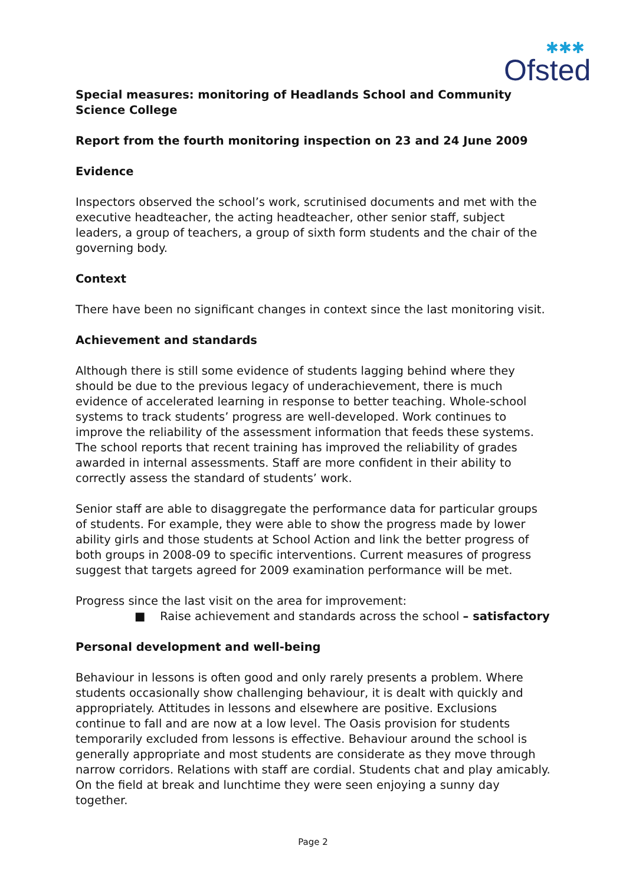✱✱✱
Ofsted
Special measures: monitoring of Headlands School and Community Science College
Report from the fourth monitoring inspection on 23 and 24 June 2009
Evidence
Inspectors observed the school’s work, scrutinised documents and met with the executive headteacher, the acting headteacher, other senior staff, subject leaders, a group of teachers, a group of sixth form students and the chair of the governing body.
Context
There have been no significant changes in context since the last monitoring visit.
Achievement and standards
Although there is still some evidence of students lagging behind where they should be due to the previous legacy of underachievement, there is much evidence of accelerated learning in response to better teaching. Whole-school systems to track students’ progress are well-developed. Work continues to improve the reliability of the assessment information that feeds these systems. The school reports that recent training has improved the reliability of grades awarded in internal assessments. Staff are more confident in their ability to correctly assess the standard of students’ work.
Senior staff are able to disaggregate the performance data for particular groups of students. For example, they were able to show the progress made by lower ability girls and those students at School Action and link the better progress of both groups in 2008-09 to specific interventions. Current measures of progress suggest that targets agreed for 2009 examination performance will be met.
Progress since the last visit on the area for improvement:
■ Raise achievement and standards across the school – satisfactory
Personal development and well-being
Behaviour in lessons is often good and only rarely presents a problem. Where students occasionally show challenging behaviour, it is dealt with quickly and appropriately. Attitudes in lessons and elsewhere are positive. Exclusions continue to fall and are now at a low level. The Oasis provision for students temporarily excluded from lessons is effective. Behaviour around the school is generally appropriate and most students are considerate as they move through narrow corridors. Relations with staff are cordial. Students chat and play amicably. On the field at break and lunchtime they were seen enjoying a sunny day together.
Page 2